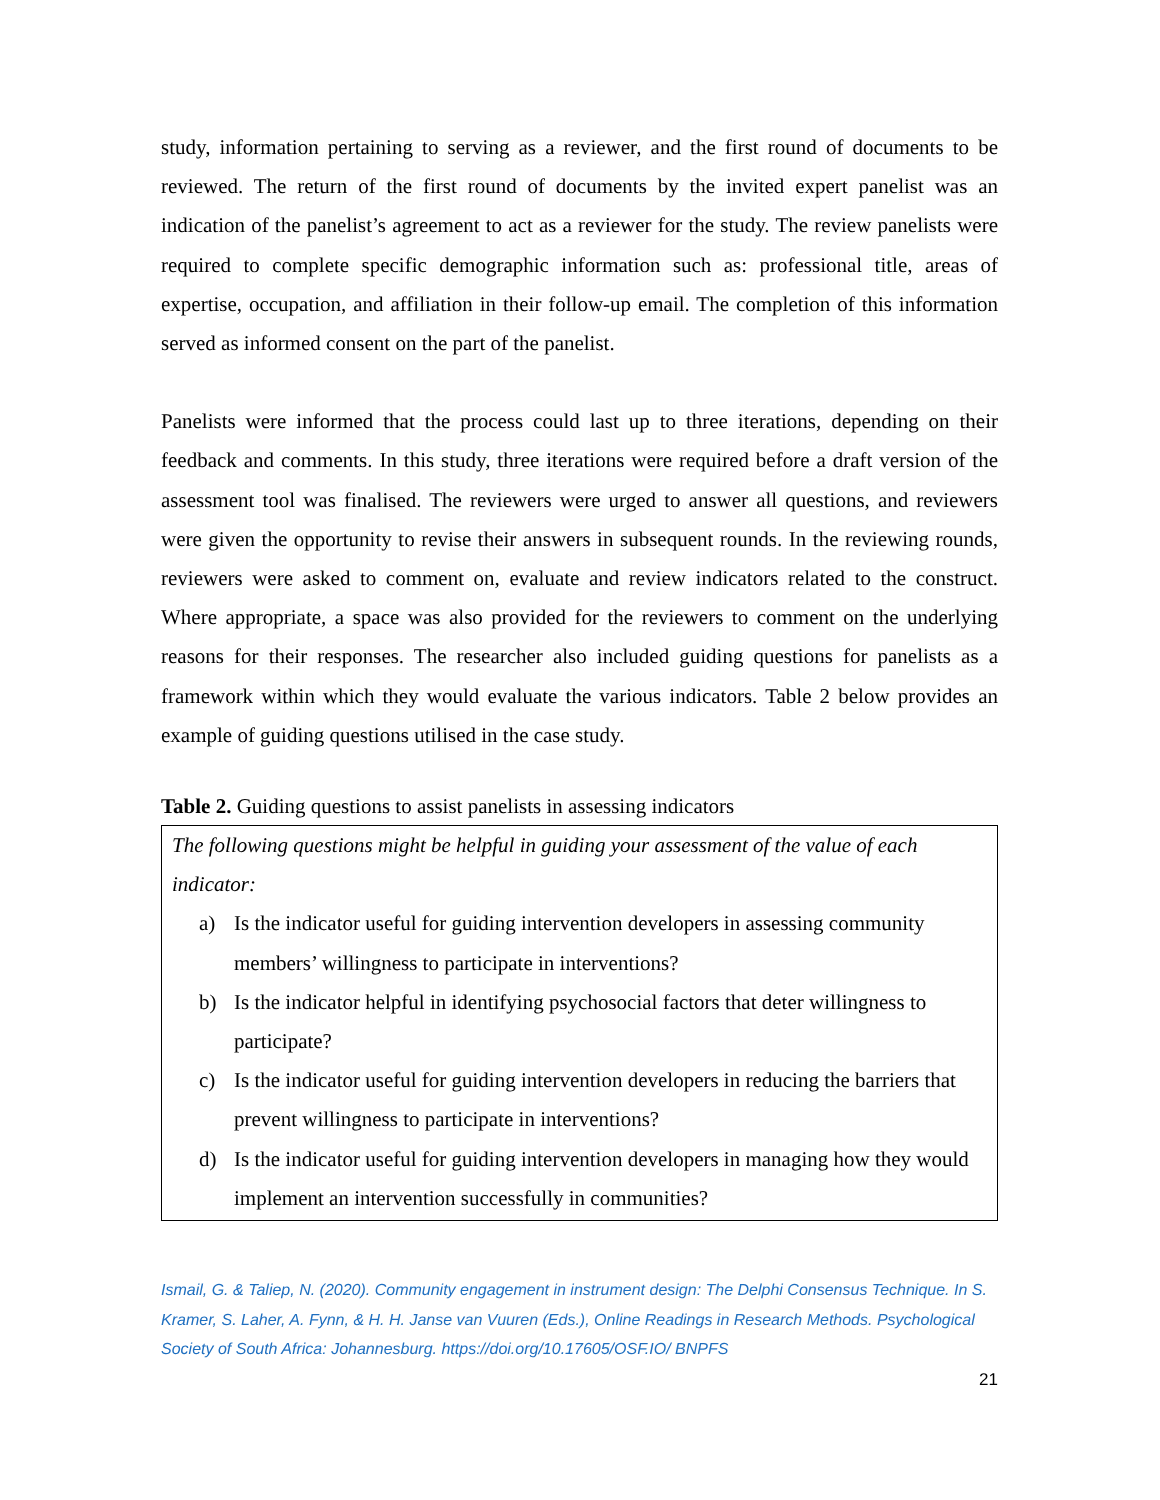study, information pertaining to serving as a reviewer, and the first round of documents to be reviewed. The return of the first round of documents by the invited expert panelist was an indication of the panelist’s agreement to act as a reviewer for the study. The review panelists were required to complete specific demographic information such as: professional title, areas of expertise, occupation, and affiliation in their follow-up email. The completion of this information served as informed consent on the part of the panelist.
Panelists were informed that the process could last up to three iterations, depending on their feedback and comments. In this study, three iterations were required before a draft version of the assessment tool was finalised. The reviewers were urged to answer all questions, and reviewers were given the opportunity to revise their answers in subsequent rounds. In the reviewing rounds, reviewers were asked to comment on, evaluate and review indicators related to the construct. Where appropriate, a space was also provided for the reviewers to comment on the underlying reasons for their responses. The researcher also included guiding questions for panelists as a framework within which they would evaluate the various indicators. Table 2 below provides an example of guiding questions utilised in the case study.
Table 2. Guiding questions to assist panelists in assessing indicators
| The following questions might be helpful in guiding your assessment of the value of each indicator: a) Is the indicator useful for guiding intervention developers in assessing community members’ willingness to participate in interventions? b) Is the indicator helpful in identifying psychosocial factors that deter willingness to participate? c) Is the indicator useful for guiding intervention developers in reducing the barriers that prevent willingness to participate in interventions? d) Is the indicator useful for guiding intervention developers in managing how they would implement an intervention successfully in communities? |
Ismail, G. & Taliep, N. (2020). Community engagement in instrument design: The Delphi Consensus Technique. In S. Kramer, S. Laher, A. Fynn, & H. H. Janse van Vuuren (Eds.), Online Readings in Research Methods. Psychological Society of South Africa: Johannesburg. https://doi.org/10.17605/OSF.IO/ BNPFS
21